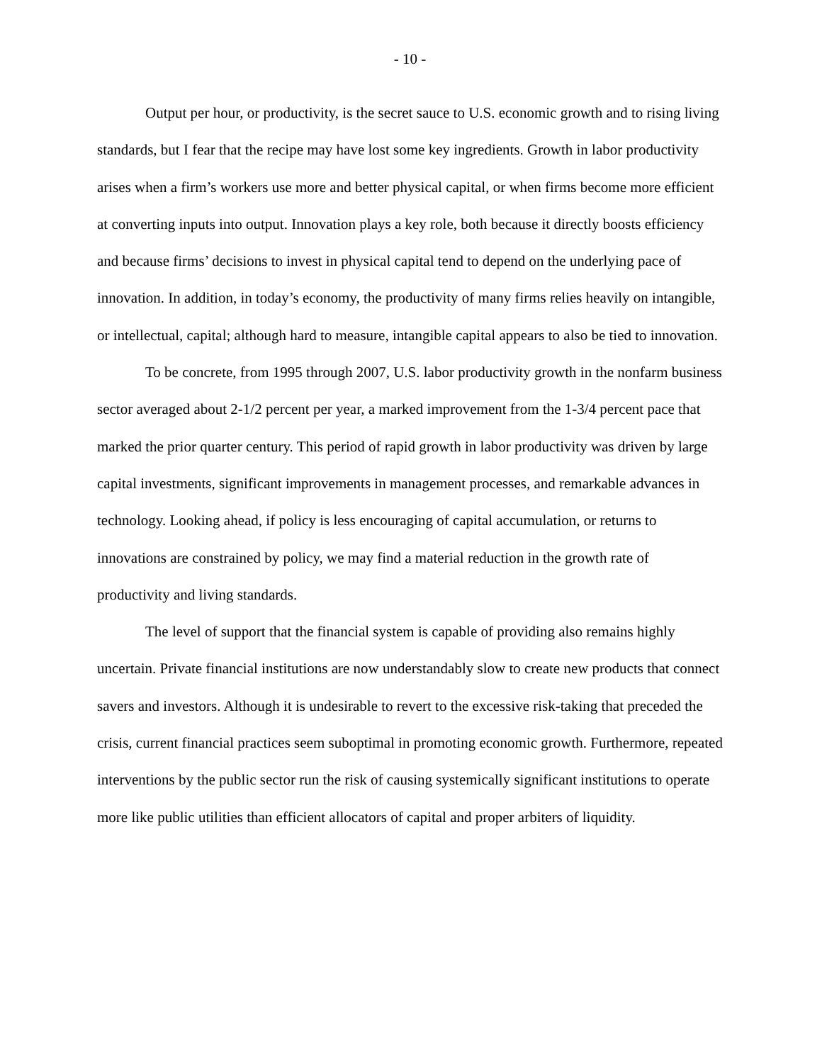- 10 -
Output per hour, or productivity, is the secret sauce to U.S. economic growth and to rising living standards, but I fear that the recipe may have lost some key ingredients. Growth in labor productivity arises when a firm’s workers use more and better physical capital, or when firms become more efficient at converting inputs into output. Innovation plays a key role, both because it directly boosts efficiency and because firms’ decisions to invest in physical capital tend to depend on the underlying pace of innovation. In addition, in today’s economy, the productivity of many firms relies heavily on intangible, or intellectual, capital; although hard to measure, intangible capital appears to also be tied to innovation.
To be concrete, from 1995 through 2007, U.S. labor productivity growth in the nonfarm business sector averaged about 2-1/2 percent per year, a marked improvement from the 1-3/4 percent pace that marked the prior quarter century. This period of rapid growth in labor productivity was driven by large capital investments, significant improvements in management processes, and remarkable advances in technology. Looking ahead, if policy is less encouraging of capital accumulation, or returns to innovations are constrained by policy, we may find a material reduction in the growth rate of productivity and living standards.
The level of support that the financial system is capable of providing also remains highly uncertain. Private financial institutions are now understandably slow to create new products that connect savers and investors. Although it is undesirable to revert to the excessive risk-taking that preceded the crisis, current financial practices seem suboptimal in promoting economic growth. Furthermore, repeated interventions by the public sector run the risk of causing systemically significant institutions to operate more like public utilities than efficient allocators of capital and proper arbiters of liquidity.